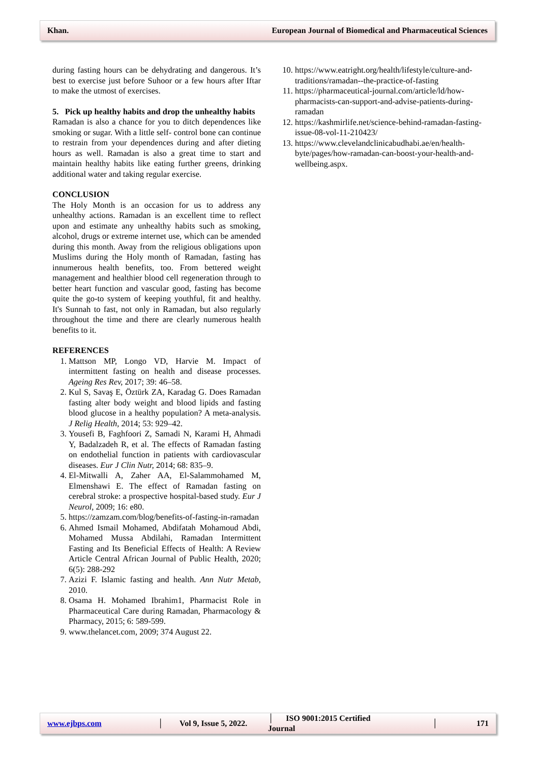Khan. European Journal of Biomedical and Pharmaceutical Sciences
during fasting hours can be dehydrating and dangerous. It’s best to exercise just before Suhoor or a few hours after Iftar to make the utmost of exercises.
5. Pick up healthy habits and drop the unhealthy habits
Ramadan is also a chance for you to ditch dependences like smoking or sugar. With a little self- control bone can continue to restrain from your dependences during and after dieting hours as well. Ramadan is also a great time to start and maintain healthy habits like eating further greens, drinking additional water and taking regular exercise.
CONCLUSION
The Holy Month is an occasion for us to address any unhealthy actions. Ramadan is an excellent time to reflect upon and estimate any unhealthy habits such as smoking, alcohol, drugs or extreme internet use, which can be amended during this month. Away from the religious obligations upon Muslims during the Holy month of Ramadan, fasting has innumerous health benefits, too. From bettered weight management and healthier blood cell regeneration through to better heart function and vascular good, fasting has become quite the go-to system of keeping youthful, fit and healthy. It's Sunnah to fast, not only in Ramadan, but also regularly throughout the time and there are clearly numerous health benefits to it.
REFERENCES
1. Mattson MP, Longo VD, Harvie M. Impact of intermittent fasting on health and disease processes. Ageing Res Rev, 2017; 39: 46–58.
2. Kul S, Savaş E, Öztürk ZA, Karadag G. Does Ramadan fasting alter body weight and blood lipids and fasting blood glucose in a healthy population? A meta-analysis. J Relig Health, 2014; 53: 929–42.
3. Yousefi B, Faghfoori Z, Samadi N, Karami H, Ahmadi Y, Badalzadeh R, et al. The effects of Ramadan fasting on endothelial function in patients with cardiovascular diseases. Eur J Clin Nutr, 2014; 68: 835–9.
4. El-Mitwalli A, Zaher AA, El-Salammohamed M, Elmenshawi E. The effect of Ramadan fasting on cerebral stroke: a prospective hospital-based study. Eur J Neurol, 2009; 16: e80.
5. https://zamzam.com/blog/benefits-of-fasting-in-ramadan
6. Ahmed Ismail Mohamed, Abdifatah Mohamoud Abdi, Mohamed Mussa Abdilahi, Ramadan Intermittent Fasting and Its Beneficial Effects of Health: A Review Article Central African Journal of Public Health, 2020; 6(5): 288-292
7. Azizi F. Islamic fasting and health. Ann Nutr Metab, 2010.
8. Osama H. Mohamed Ibrahim1, Pharmacist Role in Pharmaceutical Care during Ramadan, Pharmacology & Pharmacy, 2015; 6: 589-599.
9. www.thelancet.com, 2009; 374 August 22.
10. https://www.eatright.org/health/lifestyle/culture-and-traditions/ramadan--the-practice-of-fasting
11. https://pharmaceutical-journal.com/article/ld/how-pharmacists-can-support-and-advise-patients-during-ramadan
12. https://kashmirlife.net/science-behind-ramadan-fasting-issue-08-vol-11-210423/
13. https://www.clevelandclinicabudhabi.ae/en/health-byte/pages/how-ramadan-can-boost-your-health-and-wellbeing.aspx.
www.ejbps.com │ Vol 9, Issue 5, 2022. │ ISO 9001:2015 Certified Journal │ 171